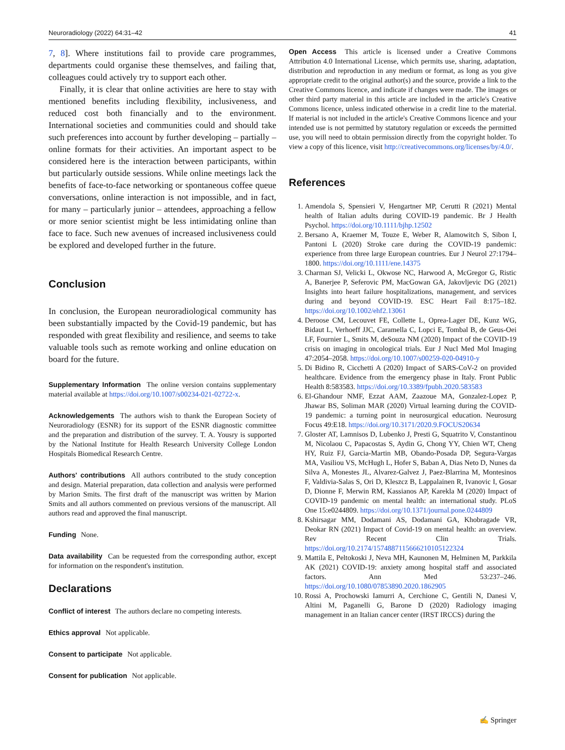Neuroradiology (2022) 64:31–42 41
7, 8]. Where institutions fail to provide care programmes, departments could organise these themselves, and failing that, colleagues could actively try to support each other.
Finally, it is clear that online activities are here to stay with mentioned benefits including flexibility, inclusiveness, and reduced cost both financially and to the environment. International societies and communities could and should take such preferences into account by further developing – partially – online formats for their activities. An important aspect to be considered here is the interaction between participants, within but particularly outside sessions. While online meetings lack the benefits of face-to-face networking or spontaneous coffee queue conversations, online interaction is not impossible, and in fact, for many – particularly junior – attendees, approaching a fellow or more senior scientist might be less intimidating online than face to face. Such new avenues of increased inclusiveness could be explored and developed further in the future.
Conclusion
In conclusion, the European neuroradiological community has been substantially impacted by the Covid-19 pandemic, but has responded with great flexibility and resilience, and seems to take valuable tools such as remote working and online education on board for the future.
Supplementary Information The online version contains supplementary material available at https://doi.org/10.1007/s00234-021-02722-x.
Acknowledgements The authors wish to thank the European Society of Neuroradiology (ESNR) for its support of the ESNR diagnostic committee and the preparation and distribution of the survey. T. A. Yousry is supported by the National Institute for Health Research University College London Hospitals Biomedical Research Centre.
Authors' contributions All authors contributed to the study conception and design. Material preparation, data collection and analysis were performed by Marion Smits. The first draft of the manuscript was written by Marion Smits and all authors commented on previous versions of the manuscript. All authors read and approved the final manuscript.
Funding None.
Data availability Can be requested from the corresponding author, except for information on the respondent's institution.
Declarations
Conflict of interest The authors declare no competing interests.
Ethics approval Not applicable.
Consent to participate Not applicable.
Consent for publication Not applicable.
Open Access This article is licensed under a Creative Commons Attribution 4.0 International License, which permits use, sharing, adaptation, distribution and reproduction in any medium or format, as long as you give appropriate credit to the original author(s) and the source, provide a link to the Creative Commons licence, and indicate if changes were made. The images or other third party material in this article are included in the article's Creative Commons licence, unless indicated otherwise in a credit line to the material. If material is not included in the article's Creative Commons licence and your intended use is not permitted by statutory regulation or exceeds the permitted use, you will need to obtain permission directly from the copyright holder. To view a copy of this licence, visit http://creativecommons.org/licenses/by/4.0/.
References
1. Amendola S, Spensieri V, Hengartner MP, Cerutti R (2021) Mental health of Italian adults during COVID-19 pandemic. Br J Health Psychol. https://doi.org/10.1111/bjhp.12502
2. Bersano A, Kraemer M, Touze E, Weber R, Alamowitch S, Sibon I, Pantoni L (2020) Stroke care during the COVID-19 pandemic: experience from three large European countries. Eur J Neurol 27:1794–1800. https://doi.org/10.1111/ene.14375
3. Charman SJ, Velicki L, Okwose NC, Harwood A, McGregor G, Ristic A, Banerjee P, Seferovic PM, MacGowan GA, Jakovljevic DG (2021) Insights into heart failure hospitalizations, management, and services during and beyond COVID-19. ESC Heart Fail 8:175–182. https://doi.org/10.1002/ehf2.13061
4. Deroose CM, Lecouvet FE, Collette L, Oprea-Lager DE, Kunz WG, Bidaut L, Verhoeff JJC, Caramella C, Lopci E, Tombal B, de Geus-Oei LF, Fournier L, Smits M, deSouza NM (2020) Impact of the COVID-19 crisis on imaging in oncological trials. Eur J Nucl Med Mol Imaging 47:2054–2058. https://doi.org/10.1007/s00259-020-04910-y
5. Di Bidino R, Cicchetti A (2020) Impact of SARS-CoV-2 on provided healthcare. Evidence from the emergency phase in Italy. Front Public Health 8:583583. https://doi.org/10.3389/fpubh.2020.583583
6. El-Ghandour NMF, Ezzat AAM, Zaazoue MA, Gonzalez-Lopez P, Jhawar BS, Soliman MAR (2020) Virtual learning during the COVID-19 pandemic: a turning point in neurosurgical education. Neurosurg Focus 49:E18. https://doi.org/10.3171/2020.9.FOCUS20634
7. Gloster AT, Lamnisos D, Lubenko J, Presti G, Squatrito V, Constantinou M, Nicolaou C, Papacostas S, Aydin G, Chong YY, Chien WT, Cheng HY, Ruiz FJ, Garcia-Martin MB, Obando-Posada DP, Segura-Vargas MA, Vasiliou VS, McHugh L, Hofer S, Baban A, Dias Neto D, Nunes da Silva A, Monestes JL, Alvarez-Galvez J, Paez-Blarrina M, Montesinos F, Valdivia-Salas S, Ori D, Kleszcz B, Lappalainen R, Ivanovic I, Gosar D, Dionne F, Merwin RM, Kassianos AP, Karekla M (2020) Impact of COVID-19 pandemic on mental health: an international study. PLoS One 15:e0244809. https://doi.org/10.1371/journal.pone.0244809
8. Kshirsagar MM, Dodamani AS, Dodamani GA, Khobragade VR, Deokar RN (2021) Impact of Covid-19 on mental health: an overview. Rev Recent Clin Trials. https://doi.org/10.2174/1574887115666210105122324
9. Mattila E, Peltokoski J, Neva MH, Kaunonen M, Helminen M, Parkkila AK (2021) COVID-19: anxiety among hospital staff and associated factors. Ann Med 53:237–246. https://doi.org/10.1080/07853890.2020.1862905
10. Rossi A, Prochowski Iamurri A, Cerchione C, Gentili N, Danesi V, Altini M, Paganelli G, Barone D (2020) Radiology imaging management in an Italian cancer center (IRST IRCCS) during the
✍ Springer